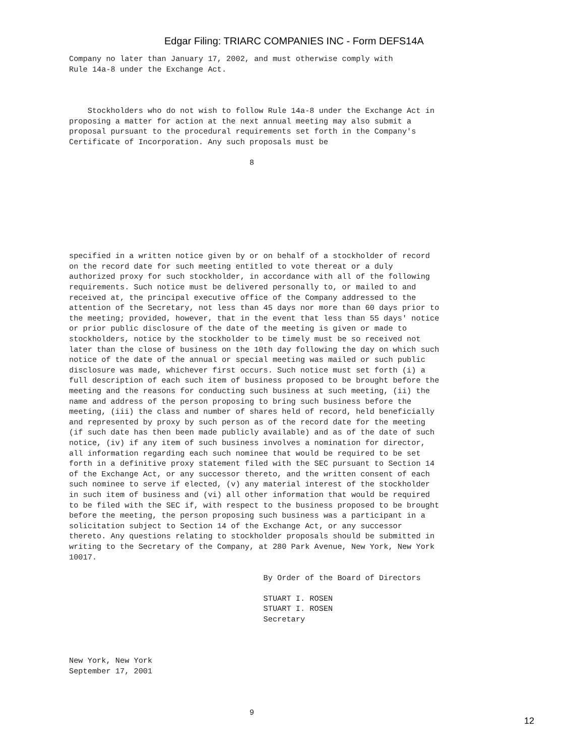Edgar Filing: TRIARC COMPANIES INC - Form DEFS14A
Company no later than January 17, 2002, and must otherwise comply with
Rule 14a-8 under the Exchange Act.



    Stockholders who do not wish to follow Rule 14a-8 under the Exchange Act in
proposing a matter for action at the next annual meeting may also submit a
proposal pursuant to the procedural requirements set forth in the Company's
Certificate of Incorporation. Any such proposals must be

                                       8








specified in a written notice given by or on behalf of a stockholder of record
on the record date for such meeting entitled to vote thereat or a duly
authorized proxy for such stockholder, in accordance with all of the following
requirements. Such notice must be delivered personally to, or mailed to and
received at, the principal executive office of the Company addressed to the
attention of the Secretary, not less than 45 days nor more than 60 days prior to
the meeting; provided, however, that in the event that less than 55 days' notice
or prior public disclosure of the date of the meeting is given or made to
stockholders, notice by the stockholder to be timely must be so received not
later than the close of business on the 10th day following the day on which such
notice of the date of the annual or special meeting was mailed or such public
disclosure was made, whichever first occurs. Such notice must set forth (i) a
full description of each such item of business proposed to be brought before the
meeting and the reasons for conducting such business at such meeting, (ii) the
name and address of the person proposing to bring such business before the
meeting, (iii) the class and number of shares held of record, held beneficially
and represented by proxy by such person as of the record date for the meeting
(if such date has then been made publicly available) and as of the date of such
notice, (iv) if any item of such business involves a nomination for director,
all information regarding each such nominee that would be required to be set
forth in a definitive proxy statement filed with the SEC pursuant to Section 14
of the Exchange Act, or any successor thereto, and the written consent of each
such nominee to serve if elected, (v) any material interest of the stockholder
in such item of business and (vi) all other information that would be required
to be filed with the SEC if, with respect to the business proposed to be brought
before the meeting, the person proposing such business was a participant in a
solicitation subject to Section 14 of the Exchange Act, or any successor
thereto. Any questions relating to stockholder proposals should be submitted in
writing to the Secretary of the Company, at 280 Park Avenue, New York, New York
10017.

                                          By Order of the Board of Directors

                                          STUART I. ROSEN
                                          STUART I. ROSEN
                                          Secretary



New York, New York
September 17, 2001



                                       9
12